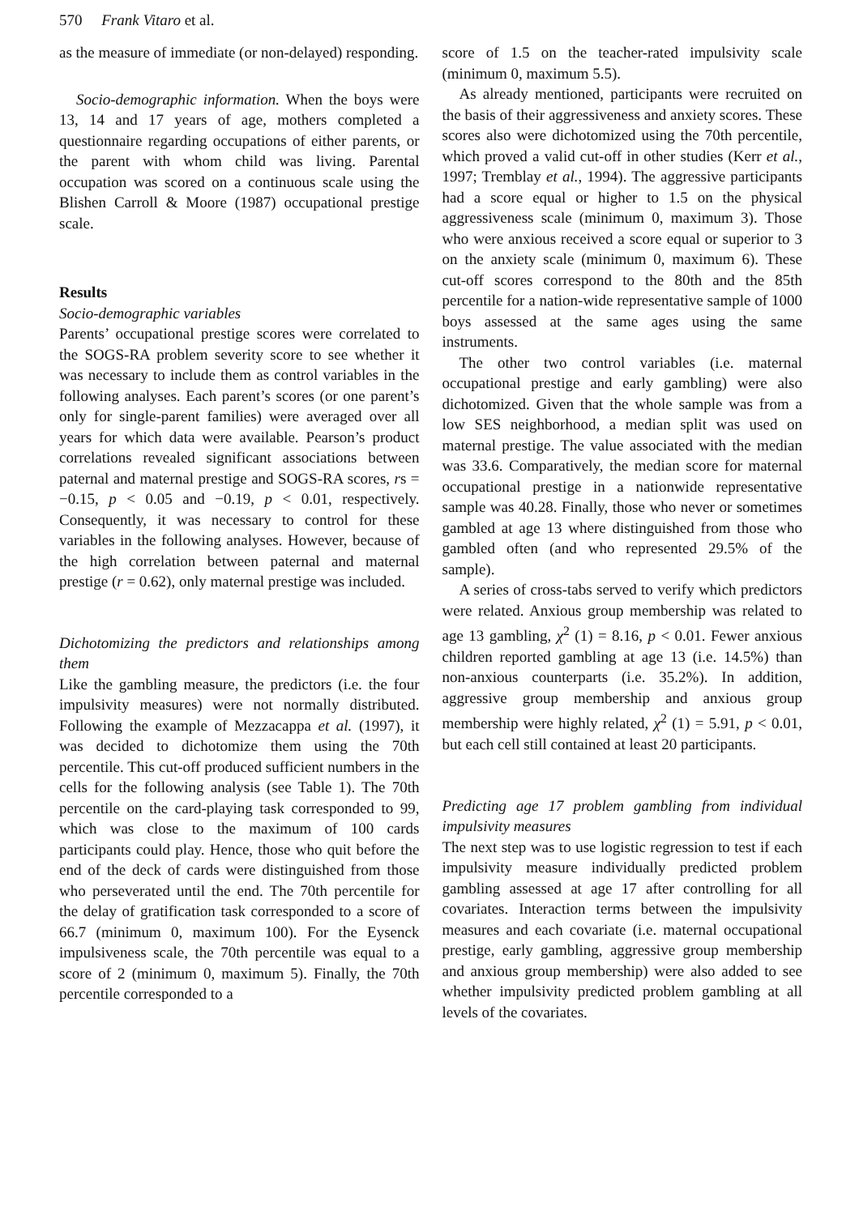570 Frank Vitaro et al.
as the measure of immediate (or non-delayed) responding.
Socio-demographic information. When the boys were 13, 14 and 17 years of age, mothers completed a questionnaire regarding occupations of either parents, or the parent with whom child was living. Parental occupation was scored on a continuous scale using the Blishen Carroll & Moore (1987) occupational prestige scale.
Results
Socio-demographic variables
Parents’ occupational prestige scores were correlated to the SOGS-RA problem severity score to see whether it was necessary to include them as control variables in the following analyses. Each parent’s scores (or one parent’s only for single-parent families) were averaged over all years for which data were available. Pearson’s product correlations revealed significant associations between paternal and maternal prestige and SOGS-RA scores, rs = −0.15, p < 0.05 and −0.19, p < 0.01, respectively. Consequently, it was necessary to control for these variables in the following analyses. However, because of the high correlation between paternal and maternal prestige (r = 0.62), only maternal prestige was included.
Dichotomizing the predictors and relationships among them
Like the gambling measure, the predictors (i.e. the four impulsivity measures) were not normally distributed. Following the example of Mezzacappa et al. (1997), it was decided to dichotomize them using the 70th percentile. This cut-off produced sufficient numbers in the cells for the following analysis (see Table 1). The 70th percentile on the card-playing task corresponded to 99, which was close to the maximum of 100 cards participants could play. Hence, those who quit before the end of the deck of cards were distinguished from those who perseverated until the end. The 70th percentile for the delay of gratification task corresponded to a score of 66.7 (minimum 0, maximum 100). For the Eysenck impulsiveness scale, the 70th percentile was equal to a score of 2 (minimum 0, maximum 5). Finally, the 70th percentile corresponded to a
score of 1.5 on the teacher-rated impulsivity scale (minimum 0, maximum 5.5).
As already mentioned, participants were recruited on the basis of their aggressiveness and anxiety scores. These scores also were dichotomized using the 70th percentile, which proved a valid cut-off in other studies (Kerr et al., 1997; Tremblay et al., 1994). The aggressive participants had a score equal or higher to 1.5 on the physical aggressiveness scale (minimum 0, maximum 3). Those who were anxious received a score equal or superior to 3 on the anxiety scale (minimum 0, maximum 6). These cut-off scores correspond to the 80th and the 85th percentile for a nation-wide representative sample of 1000 boys assessed at the same ages using the same instruments.
The other two control variables (i.e. maternal occupational prestige and early gambling) were also dichotomized. Given that the whole sample was from a low SES neighborhood, a median split was used on maternal prestige. The value associated with the median was 33.6. Comparatively, the median score for maternal occupational prestige in a nationwide representative sample was 40.28. Finally, those who never or sometimes gambled at age 13 where distinguished from those who gambled often (and who represented 29.5% of the sample).
A series of cross-tabs served to verify which predictors were related. Anxious group membership was related to age 13 gambling, χ<sup>2</sup> (1) = 8.16, p < 0.01. Fewer anxious children reported gambling at age 13 (i.e. 14.5%) than non-anxious counterparts (i.e. 35.2%). In addition, aggressive group membership and anxious group membership were highly related, χ<sup>2</sup> (1) = 5.91, p < 0.01, but each cell still contained at least 20 participants.
Predicting age 17 problem gambling from individual impulsivity measures
The next step was to use logistic regression to test if each impulsivity measure individually predicted problem gambling assessed at age 17 after controlling for all covariates. Interaction terms between the impulsivity measures and each covariate (i.e. maternal occupational prestige, early gambling, aggressive group membership and anxious group membership) were also added to see whether impulsivity predicted problem gambling at all levels of the covariates.